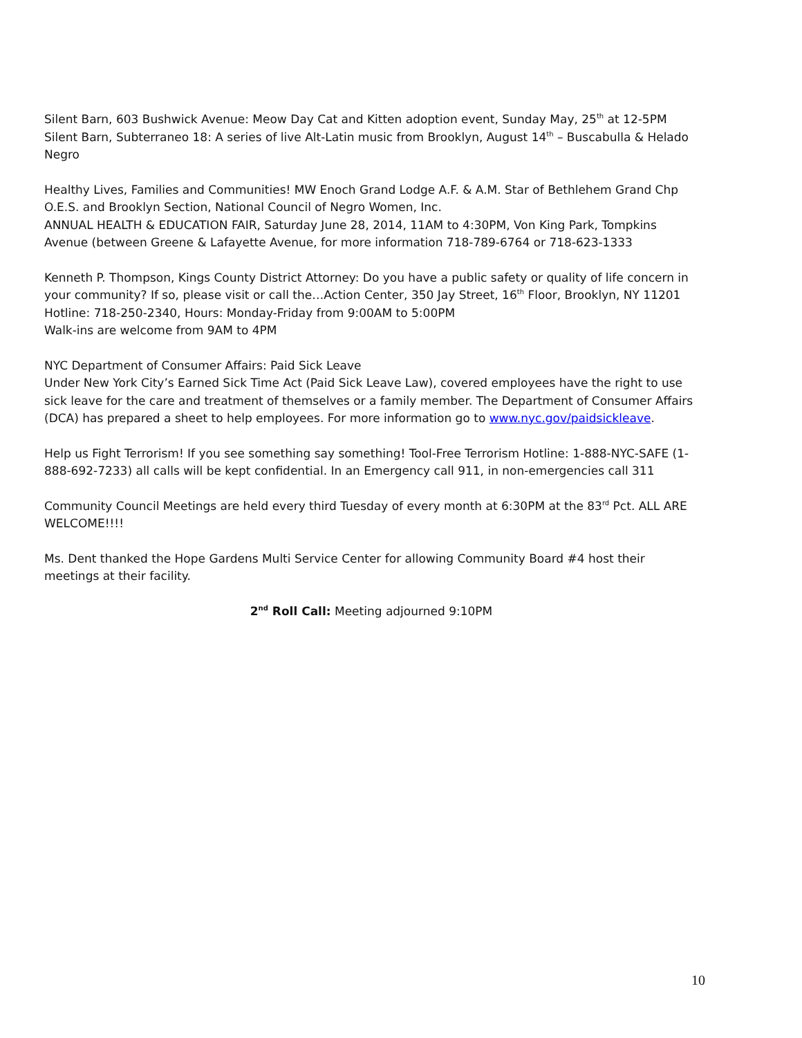Silent Barn, 603 Bushwick Avenue: Meow Day Cat and Kitten adoption event, Sunday May, 25<sup>th</sup> at 12-5PM
Silent Barn, Subterraneo 18: A series of live Alt-Latin music from Brooklyn, August 14<sup>th</sup> – Buscabulla & Helado Negro
Healthy Lives, Families and Communities! MW Enoch Grand Lodge A.F. & A.M. Star of Bethlehem Grand Chp O.E.S. and Brooklyn Section, National Council of Negro Women, Inc.
ANNUAL HEALTH & EDUCATION FAIR, Saturday June 28, 2014, 11AM to 4:30PM, Von King Park, Tompkins Avenue (between Greene & Lafayette Avenue, for more information 718-789-6764 or 718-623-1333
Kenneth P. Thompson, Kings County District Attorney: Do you have a public safety or quality of life concern in your community? If so, please visit or call the…Action Center, 350 Jay Street, 16<sup>th</sup> Floor, Brooklyn, NY 11201
Hotline: 718-250-2340, Hours: Monday-Friday from 9:00AM to 5:00PM
Walk-ins are welcome from 9AM to 4PM
NYC Department of Consumer Affairs: Paid Sick Leave
Under New York City’s Earned Sick Time Act (Paid Sick Leave Law), covered employees have the right to use sick leave for the care and treatment of themselves or a family member. The Department of Consumer Affairs (DCA) has prepared a sheet to help employees. For more information go to www.nyc.gov/paidsickleave.
Help us Fight Terrorism! If you see something say something! Tool-Free Terrorism Hotline: 1-888-NYC-SAFE (1-888-692-7233) all calls will be kept confidential. In an Emergency call 911, in non-emergencies call 311
Community Council Meetings are held every third Tuesday of every month at 6:30PM at the 83<sup>rd</sup> Pct. ALL ARE WELCOME!!!!
Ms. Dent thanked the Hope Gardens Multi Service Center for allowing Community Board #4 host their meetings at their facility.
2<sup>nd</sup> Roll Call: Meeting adjourned 9:10PM
10